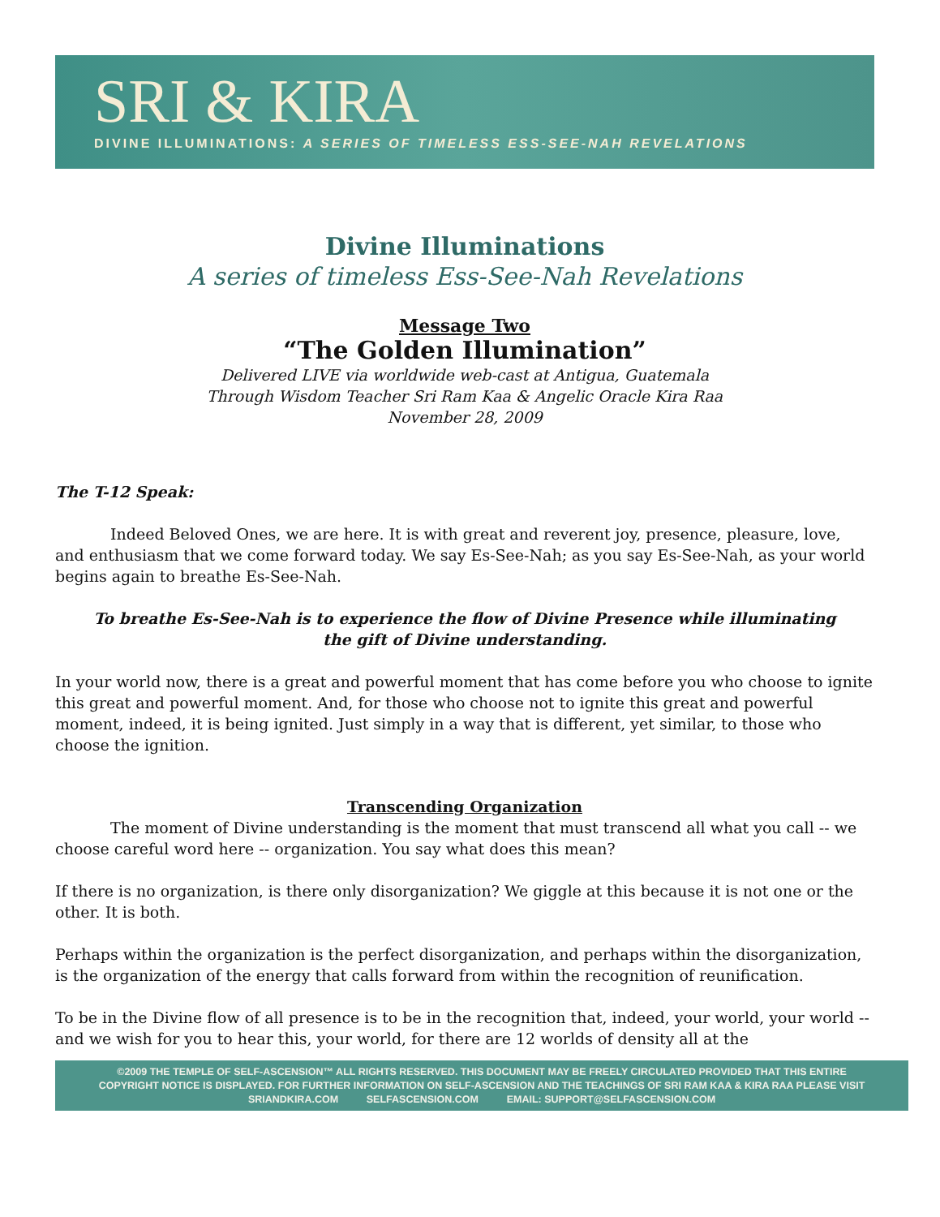SRI & KIRA
DIVINE ILLUMINATIONS: A SERIES OF TIMELESS ESS-SEE-NAH REVELATIONS
Divine Illuminations
A series of timeless Ess-See-Nah Revelations
Message Two
“The Golden Illumination”
Delivered LIVE via worldwide web-cast at Antigua, Guatemala
Through Wisdom Teacher Sri Ram Kaa & Angelic Oracle Kira Raa
November 28, 2009
The T-12 Speak:
Indeed Beloved Ones, we are here. It is with great and reverent joy, presence, pleasure, love, and enthusiasm that we come forward today. We say Es-See-Nah; as you say Es-See-Nah, as your world begins again to breathe Es-See-Nah.
To breathe Es-See-Nah is to experience the flow of Divine Presence while illuminating
the gift of Divine understanding.
In your world now, there is a great and powerful moment that has come before you who choose to ignite this great and powerful moment. And, for those who choose not to ignite this great and powerful moment, indeed, it is being ignited. Just simply in a way that is different, yet similar, to those who choose the ignition.
Transcending Organization
The moment of Divine understanding is the moment that must transcend all what you call -- we choose careful word here -- organization. You say what does this mean?
If there is no organization, is there only disorganization? We giggle at this because it is not one or the other. It is both.
Perhaps within the organization is the perfect disorganization, and perhaps within the disorganization, is the organization of the energy that calls forward from within the recognition of reunification.
To be in the Divine flow of all presence is to be in the recognition that, indeed, your world, your world -- and we wish for you to hear this, your world, for there are 12 worlds of density all at the
©2009 THE TEMPLE OF SELF-ASCENSION™ ALL RIGHTS RESERVED. THIS DOCUMENT MAY BE FREELY CIRCULATED PROVIDED THAT THIS ENTIRE
COPYRIGHT NOTICE IS DISPLAYED. FOR FURTHER INFORMATION ON SELF-ASCENSION AND THE TEACHINGS OF SRI RAM KAA & KIRA RAA PLEASE VISIT
SRIANDKIRA.COM SELFASCENSION.COM EMAIL: SUPPORT@SELFASCENSION.COM